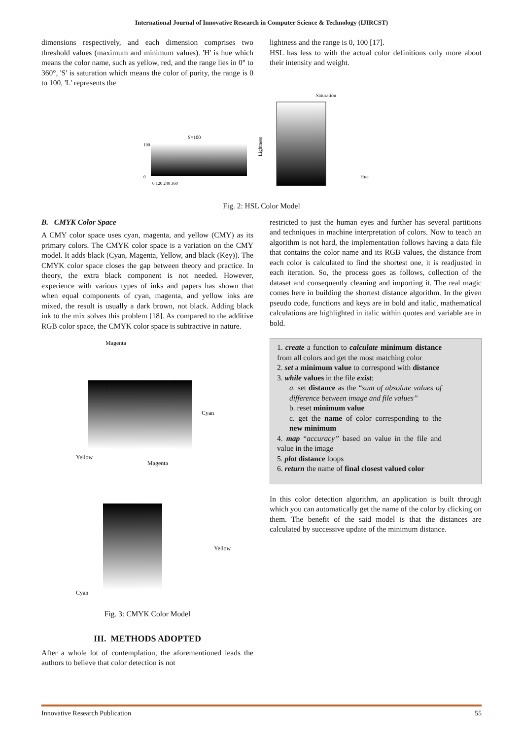International Journal of Innovative Research in Computer Science & Technology (IJIRCST)
dimensions respectively, and each dimension comprises two threshold values (maximum and minimum values). 'H' is hue which means the color name, such as yellow, red, and the range lies in 0° to 360°, 'S' is saturation which means the color of purity, the range is 0 to 100, 'L' represents the
lightness and the range is 0, 100 [17].
HSL has less to with the actual color definitions only more about their intensity and weight.
S=100
100
0
0 120 240 360
Lightness
Saturation
Hue
Fig. 2: HSL Color Model
B. CMYK Color Space
A CMY color space uses cyan, magenta, and yellow (CMY) as its primary colors. The CMYK color space is a variation on the CMY model. It adds black (Cyan, Magenta, Yellow, and black (Key)). The CMYK color space closes the gap between theory and practice. In theory, the extra black component is not needed. However, experience with various types of inks and papers has shown that when equal components of cyan, magenta, and yellow inks are mixed, the result is usually a dark brown, not black. Adding black ink to the mix solves this problem [18]. As compared to the additive RGB color space, the CMYK color space is subtractive in nature.
Magenta
Cyan
Yellow
Magenta
Yellow
Cyan
Fig. 3: CMYK Color Model
III. METHODS ADOPTED
After a whole lot of contemplation, the aforementioned leads the authors to believe that color detection is not
restricted to just the human eyes and further has several partitions and techniques in machine interpretation of colors. Now to teach an algorithm is not hard, the implementation follows having a data file that contains the color name and its RGB values, the distance from each color is calculated to find the shortest one, it is readjusted in each iteration. So, the process goes as follows, collection of the dataset and consequently cleaning and importing it. The real magic comes here in building the shortest distance algorithm. In the given pseudo code, functions and keys are in bold and italic, mathematical calculations are highlighted in italic within quotes and variable are in bold.
1. create a function to calculate minimum distance from all colors and get the most matching color
2. set a minimum value to correspond with distance
3. while values in the file exist:
a. set distance as the “sum of absolute values of difference between image and file values”
b. reset minimum value
c. get the name of color corresponding to the new minimum
4. map “accuracy” based on value in the file and value in the image
5. plot distance loops
6. return the name of final closest valued color
In this color detection algorithm, an application is built through which you can automatically get the name of the color by clicking on them. The benefit of the said model is that the distances are calculated by successive update of the minimum distance.
Innovative Research Publication 55